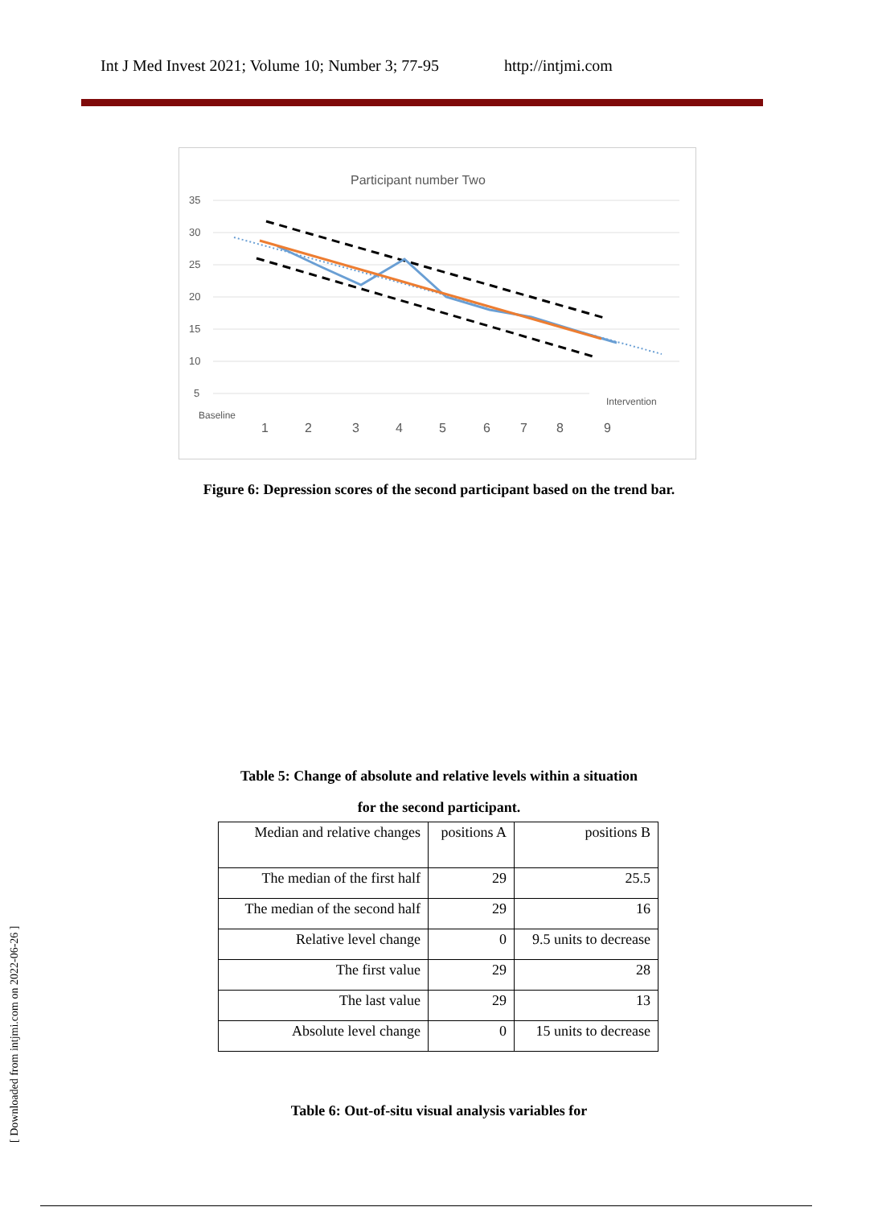Int J Med Invest 2021; Volume 10; Number 3; 77-95 http://intjmi.com
Participant number Two
35
30
25
20
15
10
5
Baseline
Intervention
1
2
3
4
5
6
7
8
9
Figure 6: Depression scores of the second participant based on the trend bar.
Table 5: Change of absolute and relative levels within a situation
for the second participant.
| Median and relative changes | positions A | positions B |
| The median of the first half | 29 | 25.5 |
| The median of the second half | 29 | 16 |
| Relative level change | 0 | 9.5 units to decrease |
| The first value | 29 | 28 |
| The last value | 29 | 13 |
| Absolute level change | 0 | 15 units to decrease |
Table 6: Out-of-situ visual analysis variables for
[ Downloaded from intjmi.com on 2022-06-26 ]